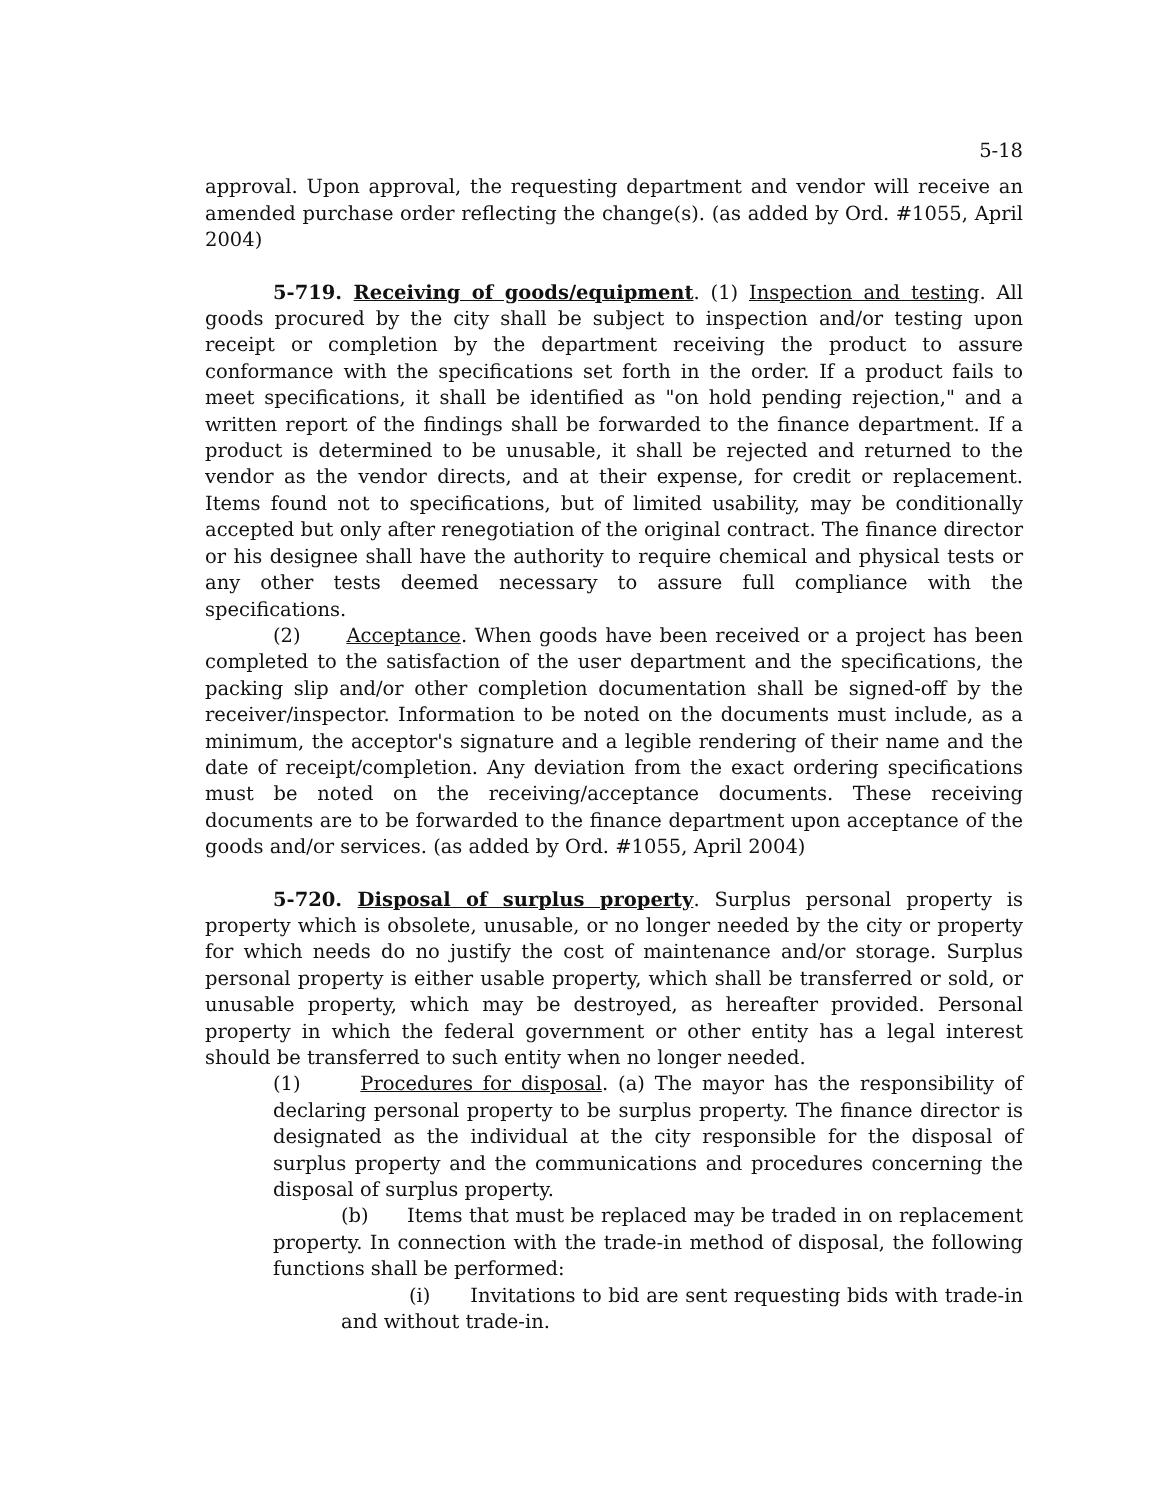5-18
approval. Upon approval, the requesting department and vendor will receive an amended purchase order reflecting the change(s). (as added by Ord. #1055, April 2004)
5-719. Receiving of goods/equipment. (1) Inspection and testing. All goods procured by the city shall be subject to inspection and/or testing upon receipt or completion by the department receiving the product to assure conformance with the specifications set forth in the order. If a product fails to meet specifications, it shall be identified as "on hold pending rejection," and a written report of the findings shall be forwarded to the finance department. If a product is determined to be unusable, it shall be rejected and returned to the vendor as the vendor directs, and at their expense, for credit or replacement. Items found not to specifications, but of limited usability, may be conditionally accepted but only after renegotiation of the original contract. The finance director or his designee shall have the authority to require chemical and physical tests or any other tests deemed necessary to assure full compliance with the specifications.
(2) Acceptance. When goods have been received or a project has been completed to the satisfaction of the user department and the specifications, the packing slip and/or other completion documentation shall be signed-off by the receiver/inspector. Information to be noted on the documents must include, as a minimum, the acceptor's signature and a legible rendering of their name and the date of receipt/completion. Any deviation from the exact ordering specifications must be noted on the receiving/acceptance documents. These receiving documents are to be forwarded to the finance department upon acceptance of the goods and/or services. (as added by Ord. #1055, April 2004)
5-720. Disposal of surplus property. Surplus personal property is property which is obsolete, unusable, or no longer needed by the city or property for which needs do no justify the cost of maintenance and/or storage. Surplus personal property is either usable property, which shall be transferred or sold, or unusable property, which may be destroyed, as hereafter provided. Personal property in which the federal government or other entity has a legal interest should be transferred to such entity when no longer needed.
(1) Procedures for disposal. (a) The mayor has the responsibility of declaring personal property to be surplus property. The finance director is designated as the individual at the city responsible for the disposal of surplus property and the communications and procedures concerning the disposal of surplus property.
(b) Items that must be replaced may be traded in on replacement property. In connection with the trade-in method of disposal, the following functions shall be performed:
(i) Invitations to bid are sent requesting bids with trade-in and without trade-in.